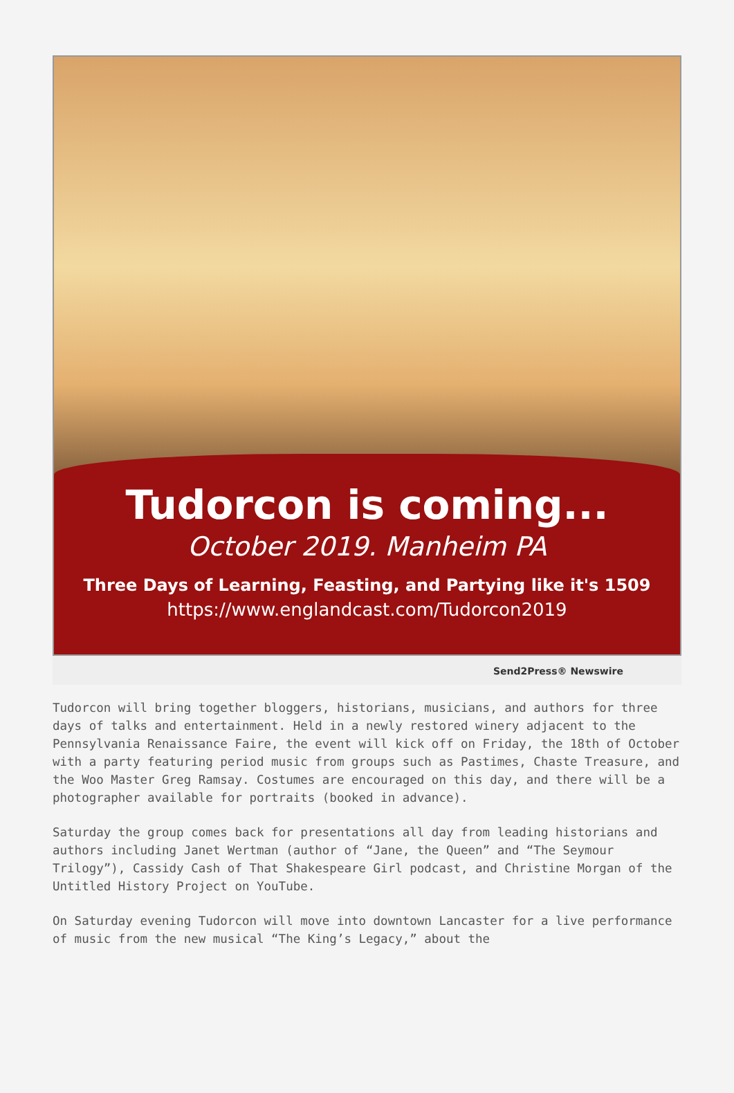Tudorcon is coming...
October 2019. Manheim PA
Three Days of Learning, Feasting, and Partying like it's 1509
https://www.englandcast.com/Tudorcon2019
Send2Press® Newswire
Tudorcon will bring together bloggers, historians, musicians, and authors for three days of talks and entertainment. Held in a newly restored winery adjacent to the Pennsylvania Renaissance Faire, the event will kick off on Friday, the 18th of October with a party featuring period music from groups such as Pastimes, Chaste Treasure, and the Woo Master Greg Ramsay. Costumes are encouraged on this day, and there will be a photographer available for portraits (booked in advance).
Saturday the group comes back for presentations all day from leading historians and authors including Janet Wertman (author of “Jane, the Queen” and “The Seymour Trilogy”), Cassidy Cash of That Shakespeare Girl podcast, and Christine Morgan of the Untitled History Project on YouTube.
On Saturday evening Tudorcon will move into downtown Lancaster for a live performance of music from the new musical “The King’s Legacy,” about the